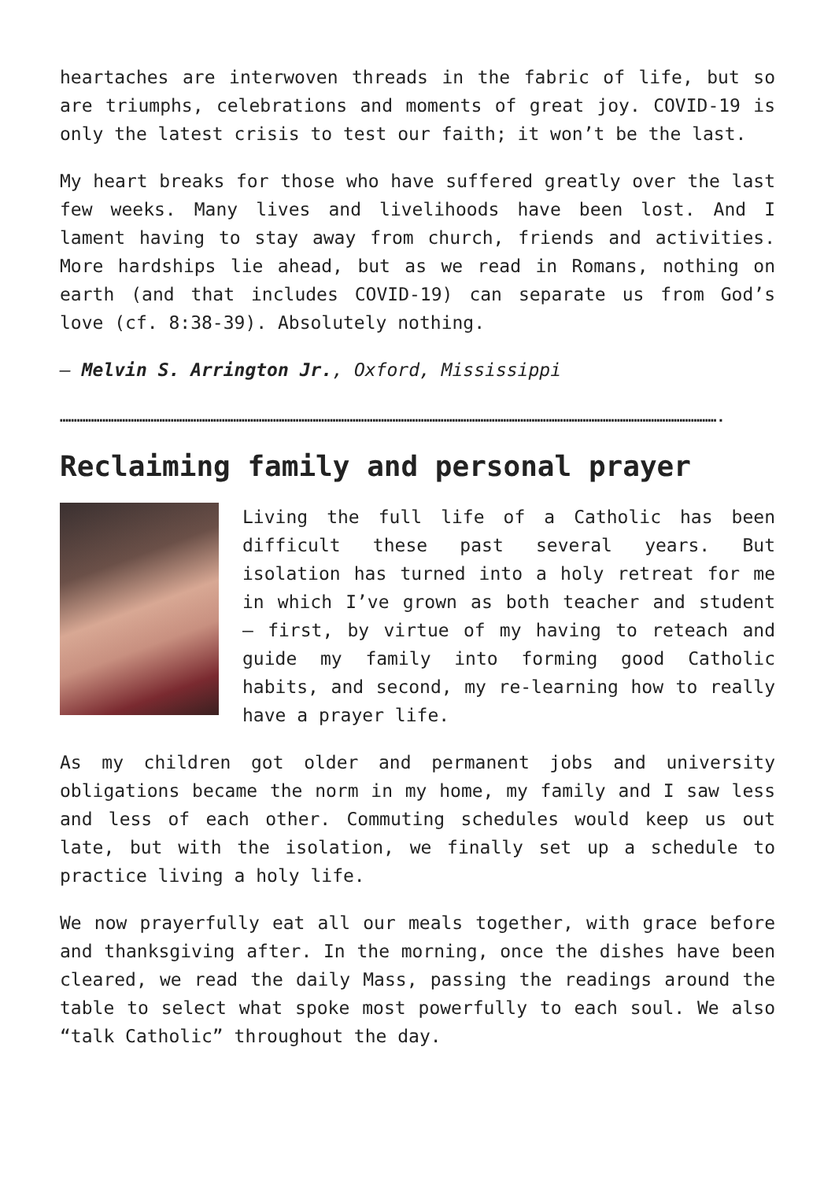heartaches are interwoven threads in the fabric of life, but so are triumphs, celebrations and moments of great joy. COVID-19 is only the latest crisis to test our faith; it won’t be the last.
My heart breaks for those who have suffered greatly over the last few weeks. Many lives and livelihoods have been lost. And I lament having to stay away from church, friends and activities. More hardships lie ahead, but as we read in Romans, nothing on earth (and that includes COVID-19) can separate us from God’s love (cf. 8:38-39). Absolutely nothing.
— Melvin S. Arrington Jr., Oxford, Mississippi
…………………………………………………………………………………………………………………………………………………………………………………………………………….
Reclaiming family and personal prayer
Living the full life of a Catholic has been difficult these past several years. But isolation has turned into a holy retreat for me in which I’ve grown as both teacher and student — first, by virtue of my having to reteach and guide my family into forming good Catholic habits, and second, my re-learning how to really have a prayer life.
As my children got older and permanent jobs and university obligations became the norm in my home, my family and I saw less and less of each other. Commuting schedules would keep us out late, but with the isolation, we finally set up a schedule to practice living a holy life.
We now prayerfully eat all our meals together, with grace before and thanksgiving after. In the morning, once the dishes have been cleared, we read the daily Mass, passing the readings around the table to select what spoke most powerfully to each soul. We also “talk Catholic” throughout the day.